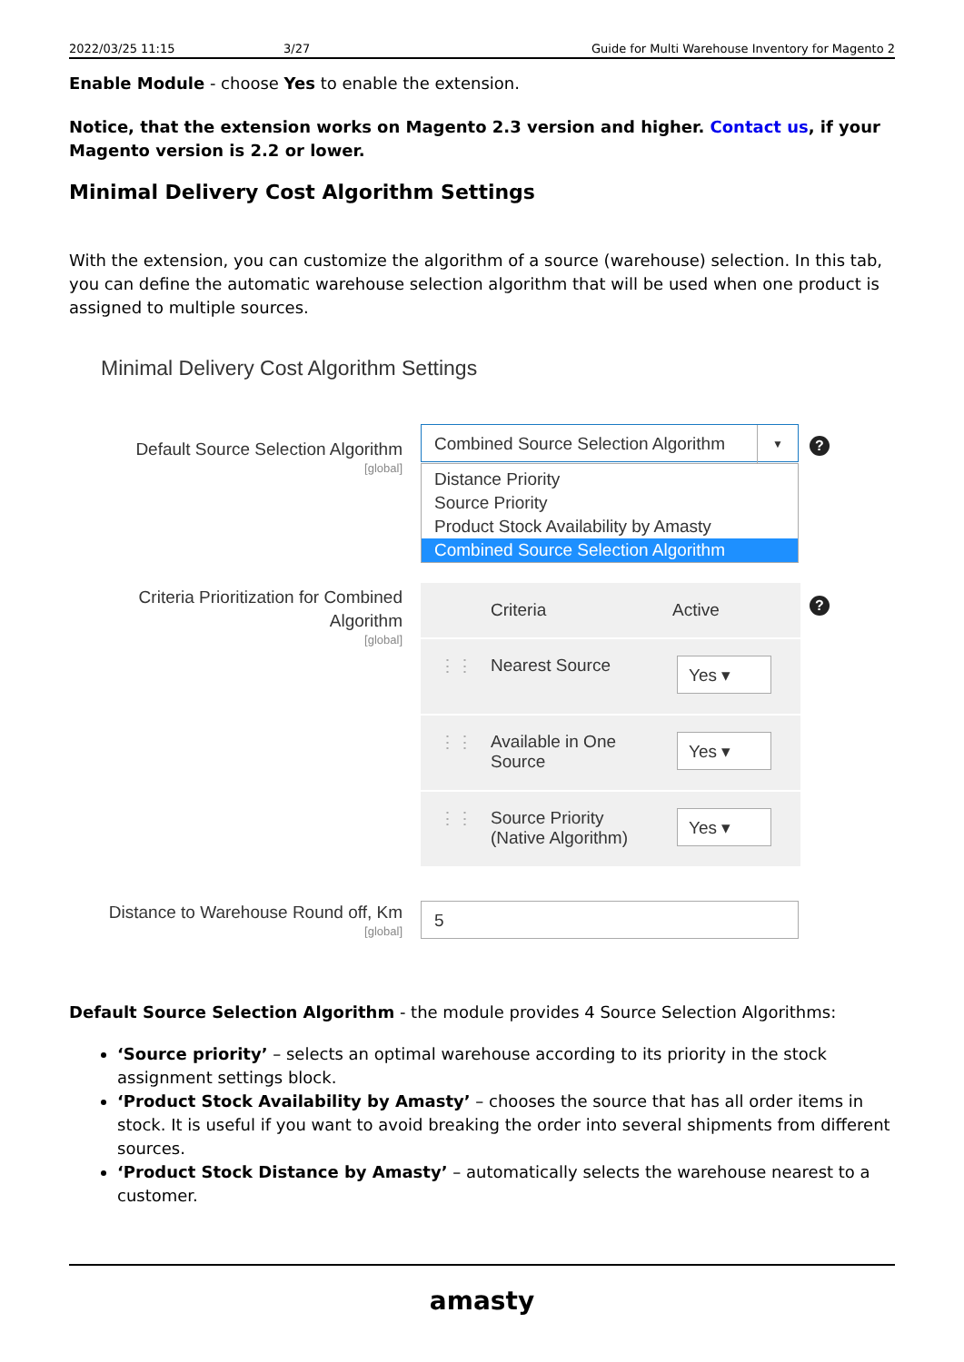2022/03/25 11:15 3/27 Guide for Multi Warehouse Inventory for Magento 2
Enable Module - choose Yes to enable the extension.
Notice, that the extension works on Magento 2.3 version and higher. Contact us, if your Magento version is 2.2 or lower.
Minimal Delivery Cost Algorithm Settings
With the extension, you can customize the algorithm of a source (warehouse) selection. In this tab, you can define the automatic warehouse selection algorithm that will be used when one product is assigned to multiple sources.
Minimal Delivery Cost Algorithm Settings
Default Source Selection Algorithm
[global]
Combined Source Selection Algorithm ▼
Distance Priority
Source Priority
Product Stock Availability by Amasty
Combined Source Selection Algorithm
?
Criteria Prioritization for Combined Algorithm
[global]
?
Criteria Active
⋮⋮ Nearest Source
Yes ▾
⋮⋮ Available in One Source
Yes ▾
⋮⋮ Source Priority (Native Algorithm)
Yes ▾
Distance to Warehouse Round off, Km
[global]
5
Default Source Selection Algorithm - the module provides 4 Source Selection Algorithms:
‘Source priority’ – selects an optimal warehouse according to its priority in the stock assignment settings block.
‘Product Stock Availability by Amasty’ – chooses the source that has all order items in stock. It is useful if you want to avoid breaking the order into several shipments from different sources.
‘Product Stock Distance by Amasty’ – automatically selects the warehouse nearest to a customer.
amasty